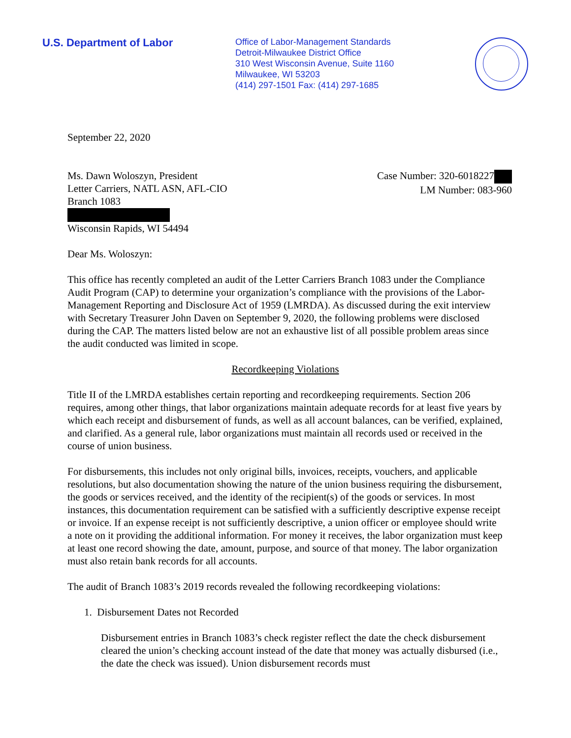U.S. Department of Labor
Office of Labor-Management Standards
Detroit-Milwaukee District Office
310 West Wisconsin Avenue, Suite 1160
Milwaukee, WI 53203
(414) 297-1501 Fax: (414) 297-1685
September 22, 2020
Ms. Dawn Woloszyn, President
Letter Carriers, NATL ASN, AFL-CIO
Branch 1083
Wisconsin Rapids, WI 54494
Case Number: 320-6018227
LM Number: 083-960
Dear Ms. Woloszyn:
This office has recently completed an audit of the Letter Carriers Branch 1083 under the Compliance Audit Program (CAP) to determine your organization’s compliance with the provisions of the Labor-Management Reporting and Disclosure Act of 1959 (LMRDA). As discussed during the exit interview with Secretary Treasurer John Daven on September 9, 2020, the following problems were disclosed during the CAP. The matters listed below are not an exhaustive list of all possible problem areas since the audit conducted was limited in scope.
Recordkeeping Violations
Title II of the LMRDA establishes certain reporting and recordkeeping requirements. Section 206 requires, among other things, that labor organizations maintain adequate records for at least five years by which each receipt and disbursement of funds, as well as all account balances, can be verified, explained, and clarified. As a general rule, labor organizations must maintain all records used or received in the course of union business.
For disbursements, this includes not only original bills, invoices, receipts, vouchers, and applicable resolutions, but also documentation showing the nature of the union business requiring the disbursement, the goods or services received, and the identity of the recipient(s) of the goods or services. In most instances, this documentation requirement can be satisfied with a sufficiently descriptive expense receipt or invoice. If an expense receipt is not sufficiently descriptive, a union officer or employee should write a note on it providing the additional information. For money it receives, the labor organization must keep at least one record showing the date, amount, purpose, and source of that money. The labor organization must also retain bank records for all accounts.
The audit of Branch 1083’s 2019 records revealed the following recordkeeping violations:
1. Disbursement Dates not Recorded
Disbursement entries in Branch 1083’s check register reflect the date the check disbursement cleared the union’s checking account instead of the date that money was actually disbursed (i.e., the date the check was issued). Union disbursement records must